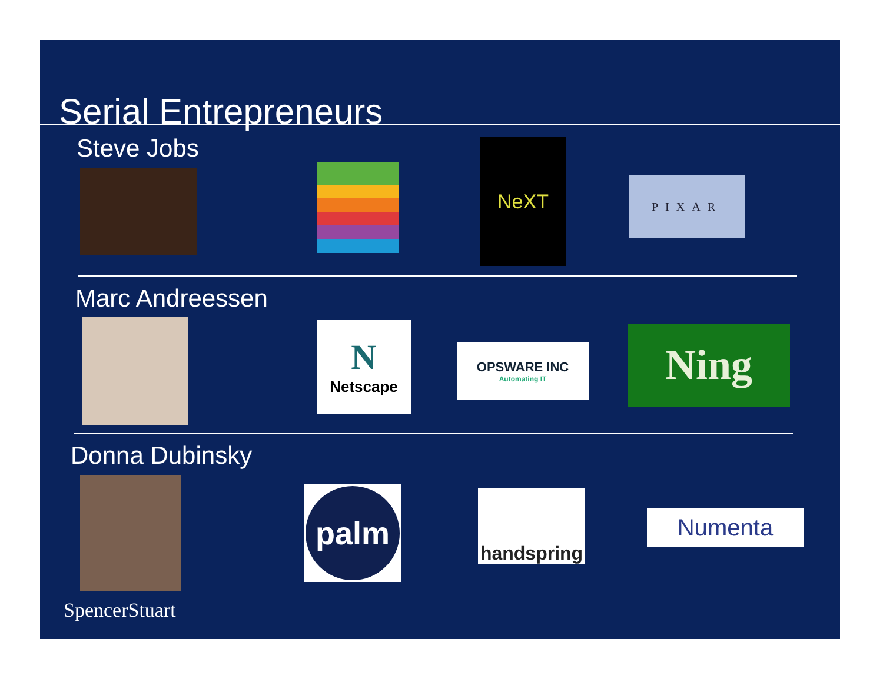Serial Entrepreneurs
Steve Jobs NeXT
PIXAR
Marc Andreessen
N
Netscape
OPSWARE INC
Automating IT
Ning
Donna Dubinsky
palm
handspring
Numenta
SpencerStuart